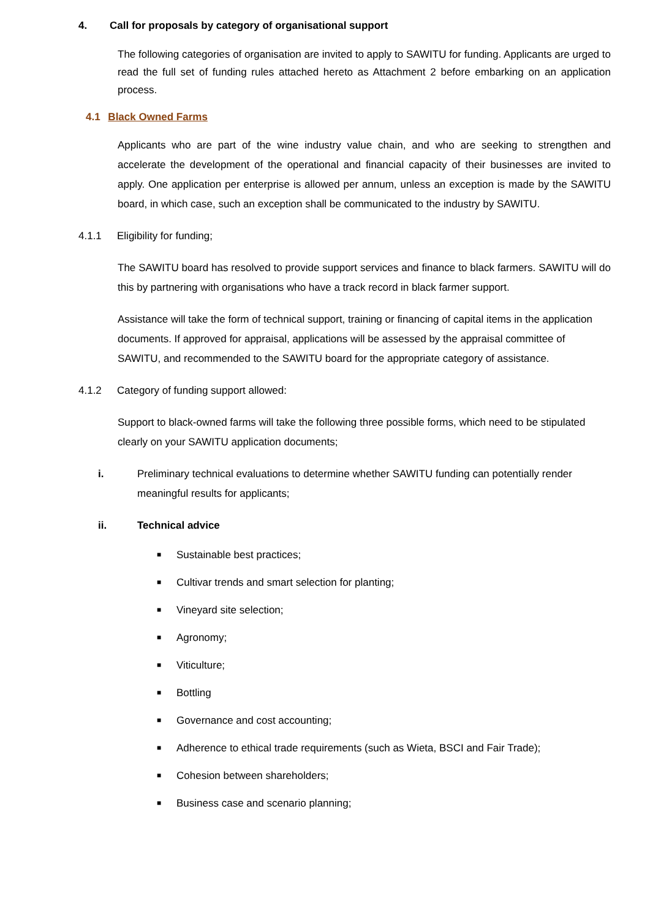4. Call for proposals by category of organisational support
The following categories of organisation are invited to apply to SAWITU for funding. Applicants are urged to read the full set of funding rules attached hereto as Attachment 2 before embarking on an application process.
4.1 Black Owned Farms
Applicants who are part of the wine industry value chain, and who are seeking to strengthen and accelerate the development of the operational and financial capacity of their businesses are invited to apply. One application per enterprise is allowed per annum, unless an exception is made by the SAWITU board, in which case, such an exception shall be communicated to the industry by SAWITU.
4.1.1 Eligibility for funding;
The SAWITU board has resolved to provide support services and finance to black farmers. SAWITU will do this by partnering with organisations who have a track record in black farmer support.
Assistance will take the form of technical support, training or financing of capital items in the application documents. If approved for appraisal, applications will be assessed by the appraisal committee of SAWITU, and recommended to the SAWITU board for the appropriate category of assistance.
4.1.2 Category of funding support allowed:
Support to black-owned farms will take the following three possible forms, which need to be stipulated clearly on your SAWITU application documents;
i. Preliminary technical evaluations to determine whether SAWITU funding can potentially render meaningful results for applicants;
ii. Technical advice
■ Sustainable best practices;
■ Cultivar trends and smart selection for planting;
■ Vineyard site selection;
■ Agronomy;
■ Viticulture;
■ Bottling
■ Governance and cost accounting;
■ Adherence to ethical trade requirements (such as Wieta, BSCI and Fair Trade);
■ Cohesion between shareholders;
■ Business case and scenario planning;